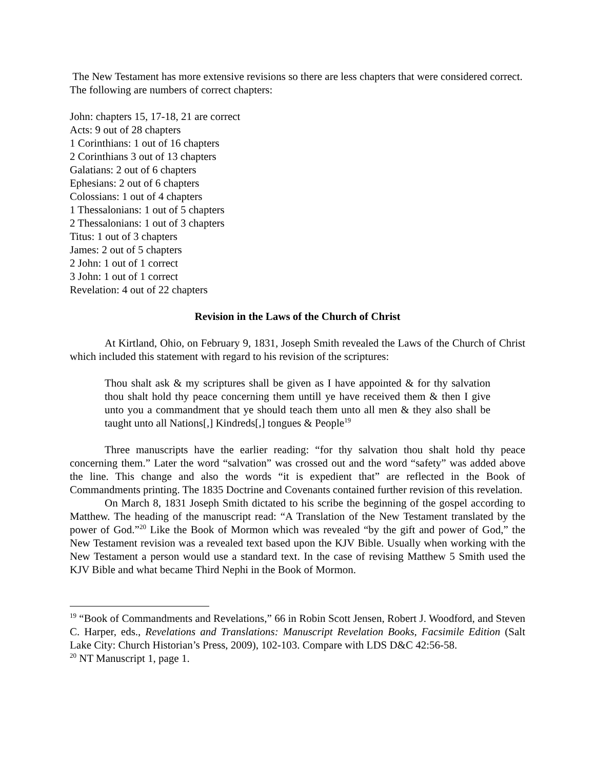The New Testament has more extensive revisions so there are less chapters that were considered correct. The following are numbers of correct chapters:
John: chapters 15, 17-18, 21 are correct
Acts: 9 out of 28 chapters
1 Corinthians: 1 out of 16 chapters
2 Corinthians 3 out of 13 chapters
Galatians: 2 out of 6 chapters
Ephesians: 2 out of 6 chapters
Colossians: 1 out of 4 chapters
1 Thessalonians: 1 out of 5 chapters
2 Thessalonians: 1 out of 3 chapters
Titus: 1 out of 3 chapters
James: 2 out of 5 chapters
2 John: 1 out of 1 correct
3 John: 1 out of 1 correct
Revelation: 4 out of 22 chapters
Revision in the Laws of the Church of Christ
At Kirtland, Ohio, on February 9, 1831, Joseph Smith revealed the Laws of the Church of Christ which included this statement with regard to his revision of the scriptures:
Thou shalt ask & my scriptures shall be given as I have appointed & for thy salvation thou shalt hold thy peace concerning them untill ye have received them & then I give unto you a commandment that ye should teach them unto all men & they also shall be taught unto all Nations[,] Kindreds[,] tongues & People<sup>19</sup>
Three manuscripts have the earlier reading: “for thy salvation thou shalt hold thy peace concerning them.” Later the word “salvation” was crossed out and the word “safety” was added above the line. This change and also the words “it is expedient that” are reflected in the Book of Commandments printing. The 1835 Doctrine and Covenants contained further revision of this revelation.
On March 8, 1831 Joseph Smith dictated to his scribe the beginning of the gospel according to Matthew. The heading of the manuscript read: “A Translation of the New Testament translated by the power of God.”<sup>20</sup> Like the Book of Mormon which was revealed “by the gift and power of God,” the New Testament revision was a revealed text based upon the KJV Bible. Usually when working with the New Testament a person would use a standard text. In the case of revising Matthew 5 Smith used the KJV Bible and what became Third Nephi in the Book of Mormon.
<sup>19</sup> “Book of Commandments and Revelations,” 66 in Robin Scott Jensen, Robert J. Woodford, and Steven C. Harper, eds., Revelations and Translations: Manuscript Revelation Books, Facsimile Edition (Salt Lake City: Church Historian’s Press, 2009), 102-103. Compare with LDS D&C 42:56-58.
<sup>20</sup> NT Manuscript 1, page 1.